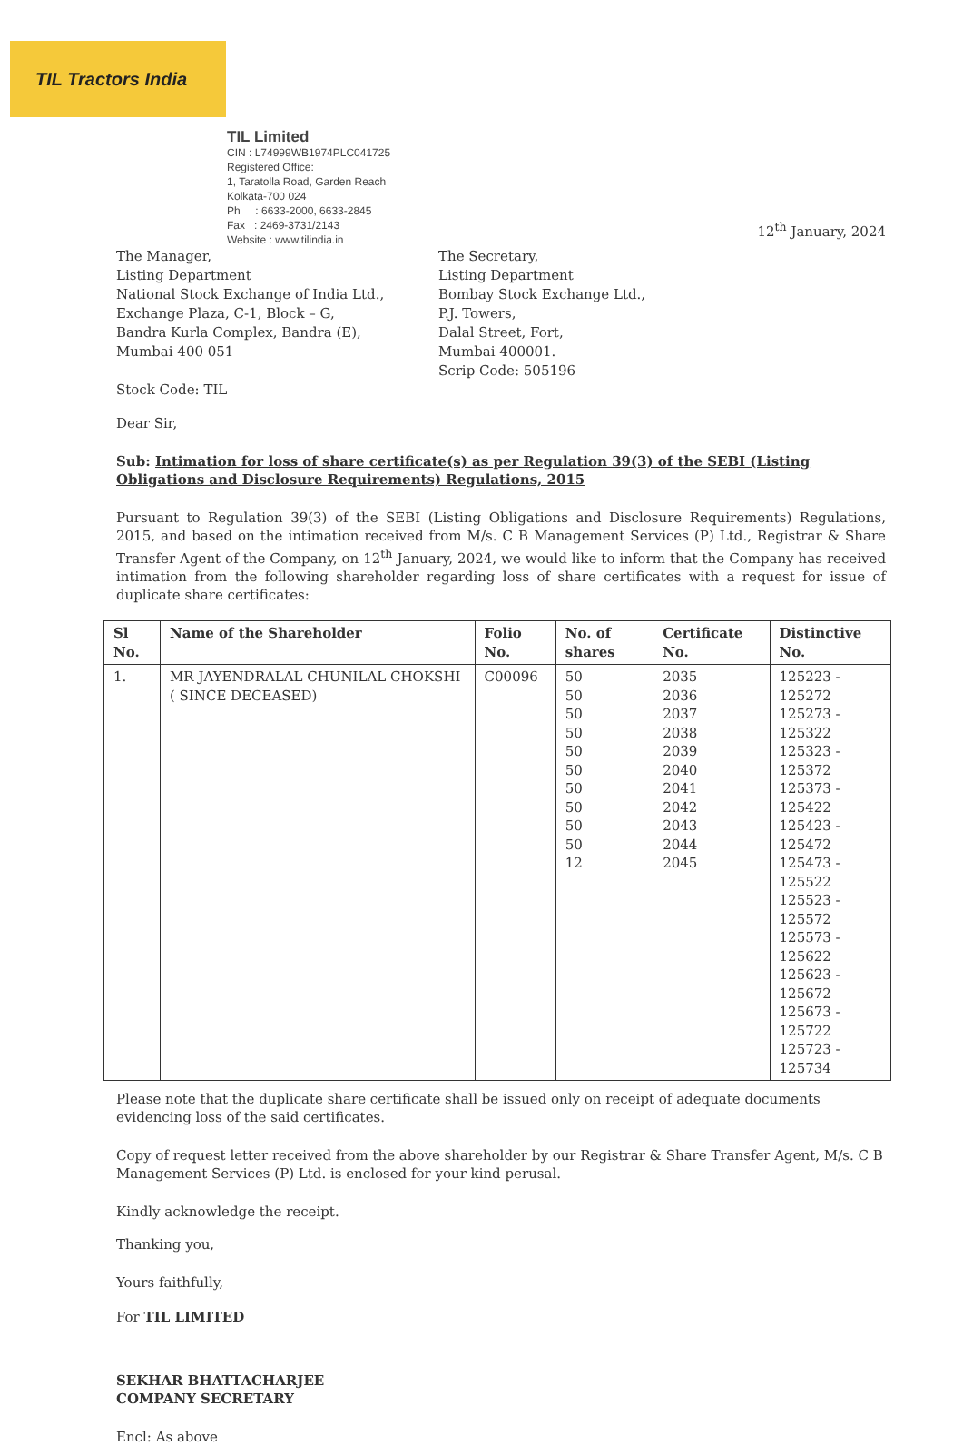TIL Tractors India
TIL Limited
CIN : L74999WB1974PLC041725
Registered Office:
1, Taratolla Road, Garden Reach
Kolkata-700 024
Ph : 6633-2000, 6633-2845
Fax : 2469-3731/2143
Website : www.tilindia.in
12<sup>th</sup> January, 2024
The Manager,
Listing Department
National Stock Exchange of India Ltd.,
Exchange Plaza, C-1, Block – G,
Bandra Kurla Complex, Bandra (E),
Mumbai 400 051
Stock Code: TIL
The Secretary,
Listing Department
Bombay Stock Exchange Ltd.,
P.J. Towers,
Dalal Street, Fort,
Mumbai 400001.
Scrip Code: 505196
Dear Sir,
Sub: Intimation for loss of share certificate(s) as per Regulation 39(3) of the SEBI (Listing Obligations and Disclosure Requirements) Regulations, 2015
Pursuant to Regulation 39(3) of the SEBI (Listing Obligations and Disclosure Requirements) Regulations, 2015, and based on the intimation received from M/s. C B Management Services (P) Ltd., Registrar & Share Transfer Agent of the Company, on 12<sup>th</sup> January, 2024, we would like to inform that the Company has received intimation from the following shareholder regarding loss of share certificates with a request for issue of duplicate share certificates:
| Sl No. | Name of the Shareholder | Folio No. | No. of shares | Certificate No. | Distinctive No. |
| --- | --- | --- | --- | --- | --- |
| 1. | MR JAYENDRALAL CHUNILAL CHOKSHI ( SINCE DECEASED) | C00096 | 50 50 50 50 50 50 50 50 50 50 12 | 2035 2036 2037 2038 2039 2040 2041 2042 2043 2044 2045 | 125223 - 125272 125273 - 125322 125323 - 125372 125373 - 125422 125423 - 125472 125473 - 125522 125523 - 125572 125573 - 125622 125623 - 125672 125673 - 125722 125723 - 125734 |
Please note that the duplicate share certificate shall be issued only on receipt of adequate documents evidencing loss of the said certificates.
Copy of request letter received from the above shareholder by our Registrar & Share Transfer Agent, M/s. C B Management Services (P) Ltd. is enclosed for your kind perusal.
Kindly acknowledge the receipt.
Thanking you,
Yours faithfully,
For TIL LIMITED
SEKHAR BHATTACHARJEE
COMPANY SECRETARY
Encl: As above